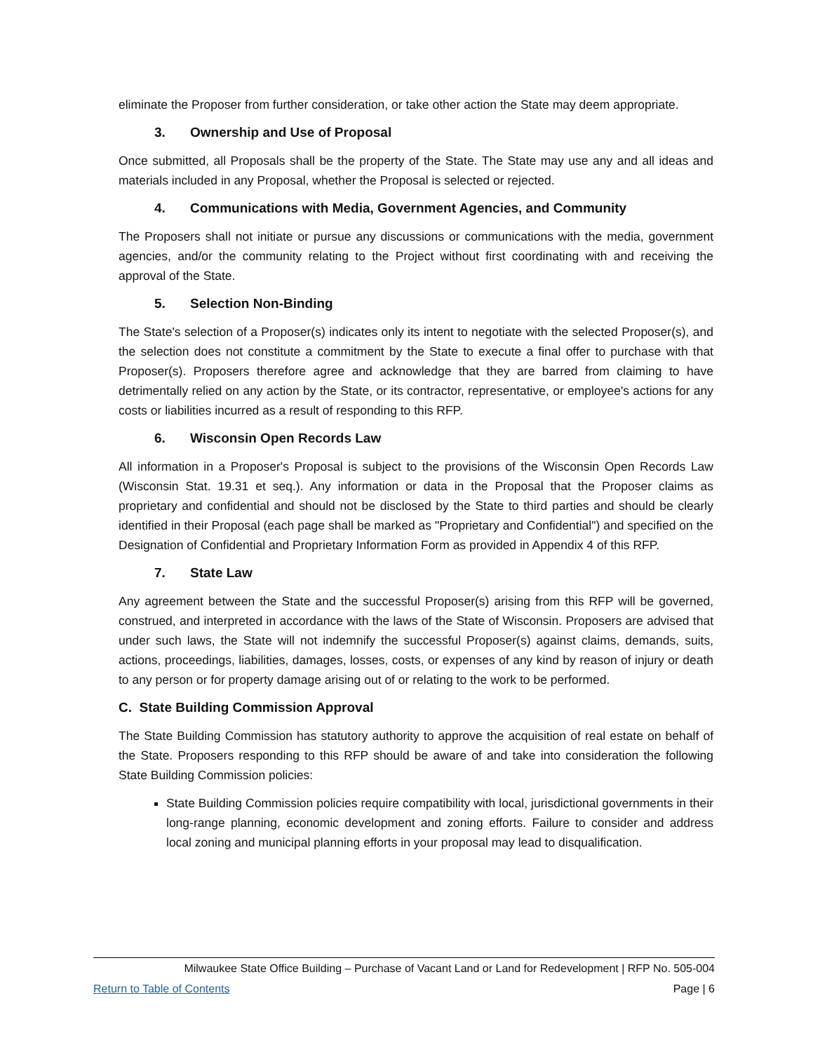eliminate the Proposer from further consideration, or take other action the State may deem appropriate.
3. Ownership and Use of Proposal
Once submitted, all Proposals shall be the property of the State. The State may use any and all ideas and materials included in any Proposal, whether the Proposal is selected or rejected.
4. Communications with Media, Government Agencies, and Community
The Proposers shall not initiate or pursue any discussions or communications with the media, government agencies, and/or the community relating to the Project without first coordinating with and receiving the approval of the State.
5. Selection Non-Binding
The State's selection of a Proposer(s) indicates only its intent to negotiate with the selected Proposer(s), and the selection does not constitute a commitment by the State to execute a final offer to purchase with that Proposer(s). Proposers therefore agree and acknowledge that they are barred from claiming to have detrimentally relied on any action by the State, or its contractor, representative, or employee's actions for any costs or liabilities incurred as a result of responding to this RFP.
6. Wisconsin Open Records Law
All information in a Proposer's Proposal is subject to the provisions of the Wisconsin Open Records Law (Wisconsin Stat. 19.31 et seq.). Any information or data in the Proposal that the Proposer claims as proprietary and confidential and should not be disclosed by the State to third parties and should be clearly identified in their Proposal (each page shall be marked as "Proprietary and Confidential") and specified on the Designation of Confidential and Proprietary Information Form as provided in Appendix 4 of this RFP.
7. State Law
Any agreement between the State and the successful Proposer(s) arising from this RFP will be governed, construed, and interpreted in accordance with the laws of the State of Wisconsin. Proposers are advised that under such laws, the State will not indemnify the successful Proposer(s) against claims, demands, suits, actions, proceedings, liabilities, damages, losses, costs, or expenses of any kind by reason of injury or death to any person or for property damage arising out of or relating to the work to be performed.
C. State Building Commission Approval
The State Building Commission has statutory authority to approve the acquisition of real estate on behalf of the State. Proposers responding to this RFP should be aware of and take into consideration the following State Building Commission policies:
State Building Commission policies require compatibility with local, jurisdictional governments in their long-range planning, economic development and zoning efforts. Failure to consider and address local zoning and municipal planning efforts in your proposal may lead to disqualification.
Milwaukee State Office Building – Purchase of Vacant Land or Land for Redevelopment | RFP No. 505-004
Return to Table of Contents Page | 6